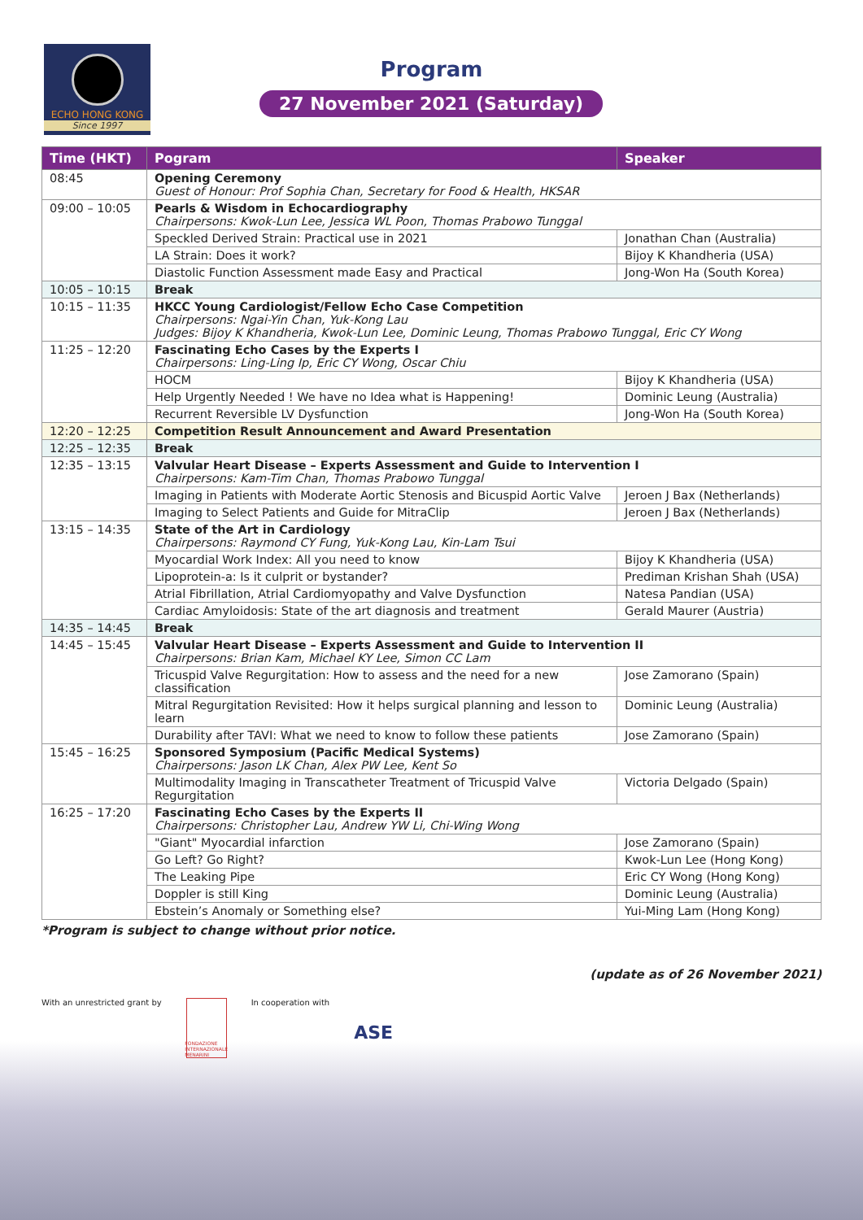ECHO HONG KONG
Since 1997
Program
27 November 2021 (Saturday)
| Time (HKT) | Pogram | Speaker |
| --- | --- | --- |
| 08:45 | Opening Ceremony Guest of Honour: Prof Sophia Chan, Secretary for Food & Health, HKSAR | |
| 09:00 – 10:05 | Pearls & Wisdom in Echocardiography Chairpersons: Kwok-Lun Lee, Jessica WL Poon, Thomas Prabowo Tunggal | |
| | Speckled Derived Strain: Practical use in 2021 | Jonathan Chan (Australia) |
| | LA Strain: Does it work? | Bijoy K Khandheria (USA) |
| | Diastolic Function Assessment made Easy and Practical | Jong-Won Ha (South Korea) |
| 10:05 – 10:15 | Break | |
| 10:15 – 11:35 | HKCC Young Cardiologist/Fellow Echo Case Competition Chairpersons: Ngai-Yin Chan, Yuk-Kong Lau Judges: Bijoy K Khandheria, Kwok-Lun Lee, Dominic Leung, Thomas Prabowo Tunggal, Eric CY Wong | |
| 11:25 – 12:20 | Fascinating Echo Cases by the Experts I Chairpersons: Ling-Ling Ip, Eric CY Wong, Oscar Chiu | |
| | HOCM | Bijoy K Khandheria (USA) |
| | Help Urgently Needed ! We have no Idea what is Happening! | Dominic Leung (Australia) |
| | Recurrent Reversible LV Dysfunction | Jong-Won Ha (South Korea) |
| 12:20 – 12:25 | Competition Result Announcement and Award Presentation | |
| 12:25 – 12:35 | Break | |
| 12:35 – 13:15 | Valvular Heart Disease – Experts Assessment and Guide to Intervention I Chairpersons: Kam-Tim Chan, Thomas Prabowo Tunggal | |
| | Imaging in Patients with Moderate Aortic Stenosis and Bicuspid Aortic Valve | Jeroen J Bax (Netherlands) |
| | Imaging to Select Patients and Guide for MitraClip | Jeroen J Bax (Netherlands) |
| 13:15 – 14:35 | State of the Art in Cardiology Chairpersons: Raymond CY Fung, Yuk-Kong Lau, Kin-Lam Tsui | |
| | Myocardial Work Index: All you need to know | Bijoy K Khandheria (USA) |
| | Lipoprotein-a: Is it culprit or bystander? | Prediman Krishan Shah (USA) |
| | Atrial Fibrillation, Atrial Cardiomyopathy and Valve Dysfunction | Natesa Pandian (USA) |
| | Cardiac Amyloidosis: State of the art diagnosis and treatment | Gerald Maurer (Austria) |
| 14:35 – 14:45 | Break | |
| 14:45 – 15:45 | Valvular Heart Disease – Experts Assessment and Guide to Intervention II Chairpersons: Brian Kam, Michael KY Lee, Simon CC Lam | |
| | Tricuspid Valve Regurgitation: How to assess and the need for a new classification | Jose Zamorano (Spain) |
| | Mitral Regurgitation Revisited: How it helps surgical planning and lesson to learn | Dominic Leung (Australia) |
| | Durability after TAVI: What we need to know to follow these patients | Jose Zamorano (Spain) |
| 15:45 – 16:25 | Sponsored Symposium (Pacific Medical Systems) Chairpersons: Jason LK Chan, Alex PW Lee, Kent So | |
| | Multimodality Imaging in Transcatheter Treatment of Tricuspid Valve Regurgitation | Victoria Delgado (Spain) |
| 16:25 – 17:20 | Fascinating Echo Cases by the Experts II Chairpersons: Christopher Lau, Andrew YW Li, Chi-Wing Wong | |
| | "Giant" Myocardial infarction | Jose Zamorano (Spain) |
| | Go Left? Go Right? | Kwok-Lun Lee (Hong Kong) |
| | The Leaking Pipe | Eric CY Wong (Hong Kong) |
| | Doppler is still King | Dominic Leung (Australia) |
| | Ebstein’s Anomaly or Something else? | Yui-Ming Lam (Hong Kong) |
*Program is subject to change without prior notice.
(update as of 26 November 2021)
With an unrestricted grant by
FONDAZIONE INTERNAZIONALE MENARINI
In cooperation with
ASE